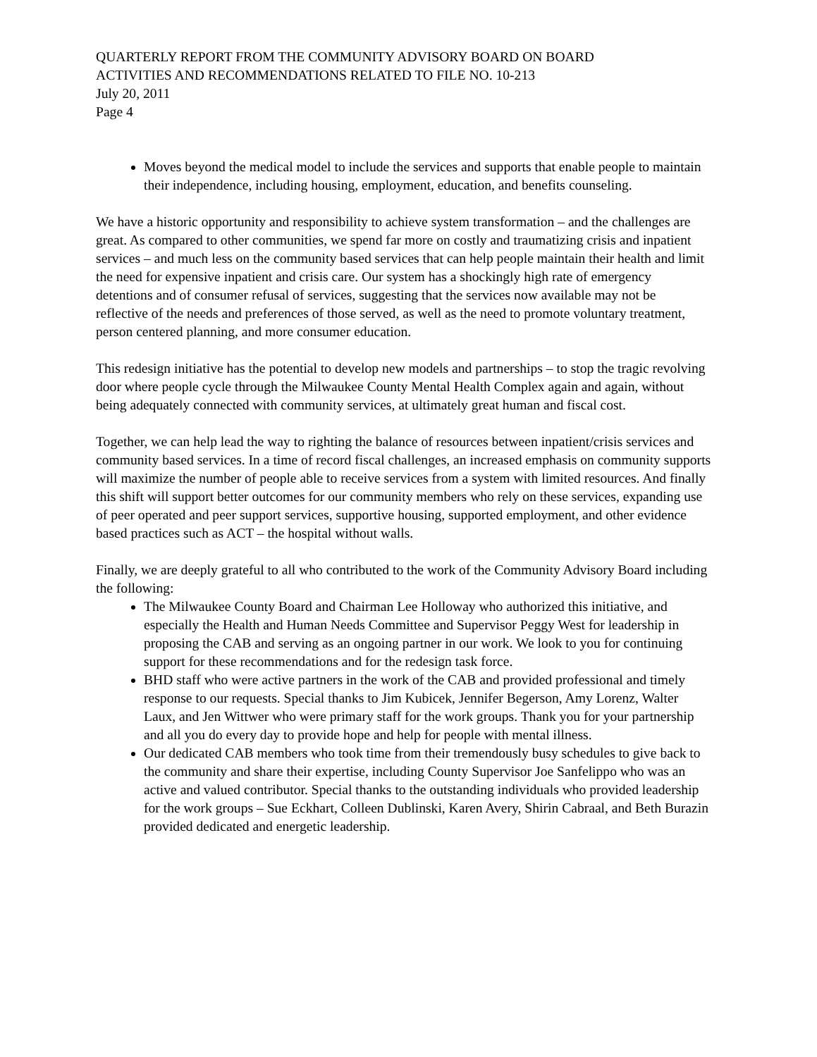QUARTERLY REPORT FROM THE COMMUNITY ADVISORY BOARD ON BOARD
ACTIVITIES AND RECOMMENDATIONS RELATED TO FILE NO. 10-213
July 20, 2011
Page 4
Moves beyond the medical model to include the services and supports that enable people to maintain their independence, including housing, employment, education, and benefits counseling.
We have a historic opportunity and responsibility to achieve system transformation – and the challenges are great. As compared to other communities, we spend far more on costly and traumatizing crisis and inpatient services – and much less on the community based services that can help people maintain their health and limit the need for expensive inpatient and crisis care. Our system has a shockingly high rate of emergency detentions and of consumer refusal of services, suggesting that the services now available may not be reflective of the needs and preferences of those served, as well as the need to promote voluntary treatment, person centered planning, and more consumer education.
This redesign initiative has the potential to develop new models and partnerships – to stop the tragic revolving door where people cycle through the Milwaukee County Mental Health Complex again and again, without being adequately connected with community services, at ultimately great human and fiscal cost.
Together, we can help lead the way to righting the balance of resources between inpatient/crisis services and community based services. In a time of record fiscal challenges, an increased emphasis on community supports will maximize the number of people able to receive services from a system with limited resources. And finally this shift will support better outcomes for our community members who rely on these services, expanding use of peer operated and peer support services, supportive housing, supported employment, and other evidence based practices such as ACT – the hospital without walls.
Finally, we are deeply grateful to all who contributed to the work of the Community Advisory Board including the following:
The Milwaukee County Board and Chairman Lee Holloway who authorized this initiative, and especially the Health and Human Needs Committee and Supervisor Peggy West for leadership in proposing the CAB and serving as an ongoing partner in our work. We look to you for continuing support for these recommendations and for the redesign task force.
BHD staff who were active partners in the work of the CAB and provided professional and timely response to our requests. Special thanks to Jim Kubicek, Jennifer Begerson, Amy Lorenz, Walter Laux, and Jen Wittwer who were primary staff for the work groups. Thank you for your partnership and all you do every day to provide hope and help for people with mental illness.
Our dedicated CAB members who took time from their tremendously busy schedules to give back to the community and share their expertise, including County Supervisor Joe Sanfelippo who was an active and valued contributor. Special thanks to the outstanding individuals who provided leadership for the work groups – Sue Eckhart, Colleen Dublinski, Karen Avery, Shirin Cabraal, and Beth Burazin provided dedicated and energetic leadership.